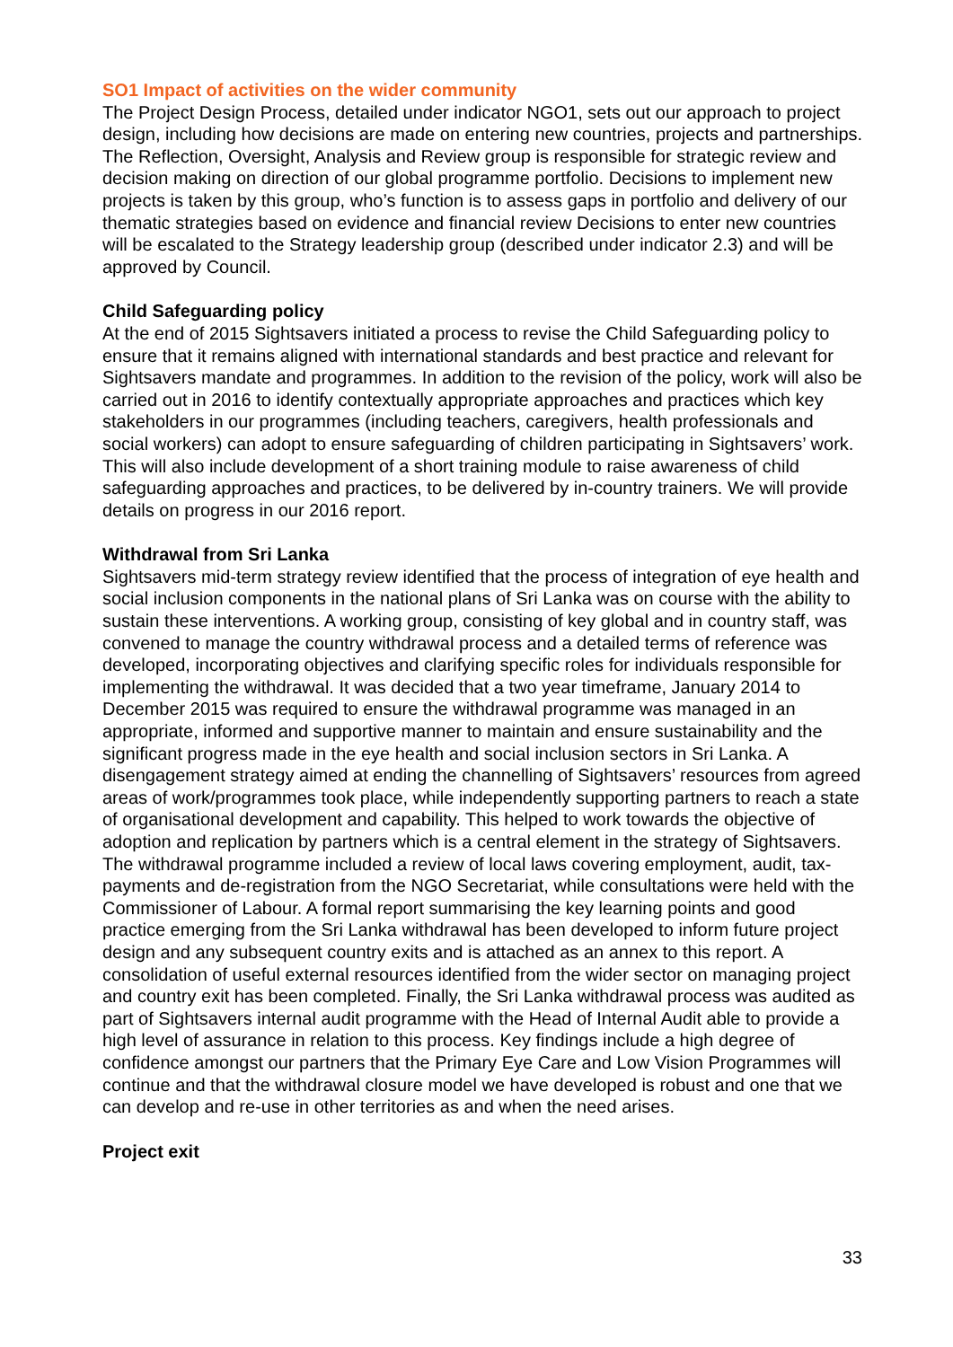SO1 Impact of activities on the wider community
The Project Design Process, detailed under indicator NGO1, sets out our approach to project design, including how decisions are made on entering new countries, projects and partnerships. The Reflection, Oversight, Analysis and Review group is responsible for strategic review and decision making on direction of our global programme portfolio. Decisions to implement new projects is taken by this group, who’s function is to assess gaps in portfolio and delivery of our thematic strategies based on evidence and financial review Decisions to enter new countries will be escalated to the Strategy leadership group (described under indicator 2.3) and will be approved by Council.
Child Safeguarding policy
At the end of 2015 Sightsavers initiated a process to revise the Child Safeguarding policy to ensure that it remains aligned with international standards and best practice and relevant for Sightsavers mandate and programmes. In addition to the revision of the policy, work will also be carried out in 2016 to identify contextually appropriate approaches and practices which key stakeholders in our programmes (including teachers, caregivers, health professionals and social workers) can adopt to ensure safeguarding of children participating in Sightsavers’ work. This will also include development of a short training module to raise awareness of child safeguarding approaches and practices, to be delivered by in-country trainers. We will provide details on progress in our 2016 report.
Withdrawal from Sri Lanka
Sightsavers mid-term strategy review identified that the process of integration of eye health and social inclusion components in the national plans of Sri Lanka was on course with the ability to sustain these interventions. A working group, consisting of key global and in country staff, was convened to manage the country withdrawal process and a detailed terms of reference was developed, incorporating objectives and clarifying specific roles for individuals responsible for implementing the withdrawal. It was decided that a two year timeframe, January 2014 to December 2015 was required to ensure the withdrawal programme was managed in an appropriate, informed and supportive manner to maintain and ensure sustainability and the significant progress made in the eye health and social inclusion sectors in Sri Lanka. A disengagement strategy aimed at ending the channelling of Sightsavers’ resources from agreed areas of work/programmes took place, while independently supporting partners to reach a state of organisational development and capability. This helped to work towards the objective of adoption and replication by partners which is a central element in the strategy of Sightsavers. The withdrawal programme included a review of local laws covering employment, audit, tax-payments and de-registration from the NGO Secretariat, while consultations were held with the Commissioner of Labour. A formal report summarising the key learning points and good practice emerging from the Sri Lanka withdrawal has been developed to inform future project design and any subsequent country exits and is attached as an annex to this report. A consolidation of useful external resources identified from the wider sector on managing project and country exit has been completed. Finally, the Sri Lanka withdrawal process was audited as part of Sightsavers internal audit programme with the Head of Internal Audit able to provide a high level of assurance in relation to this process. Key findings include a high degree of confidence amongst our partners that the Primary Eye Care and Low Vision Programmes will continue and that the withdrawal closure model we have developed is robust and one that we can develop and re-use in other territories as and when the need arises.
Project exit
33